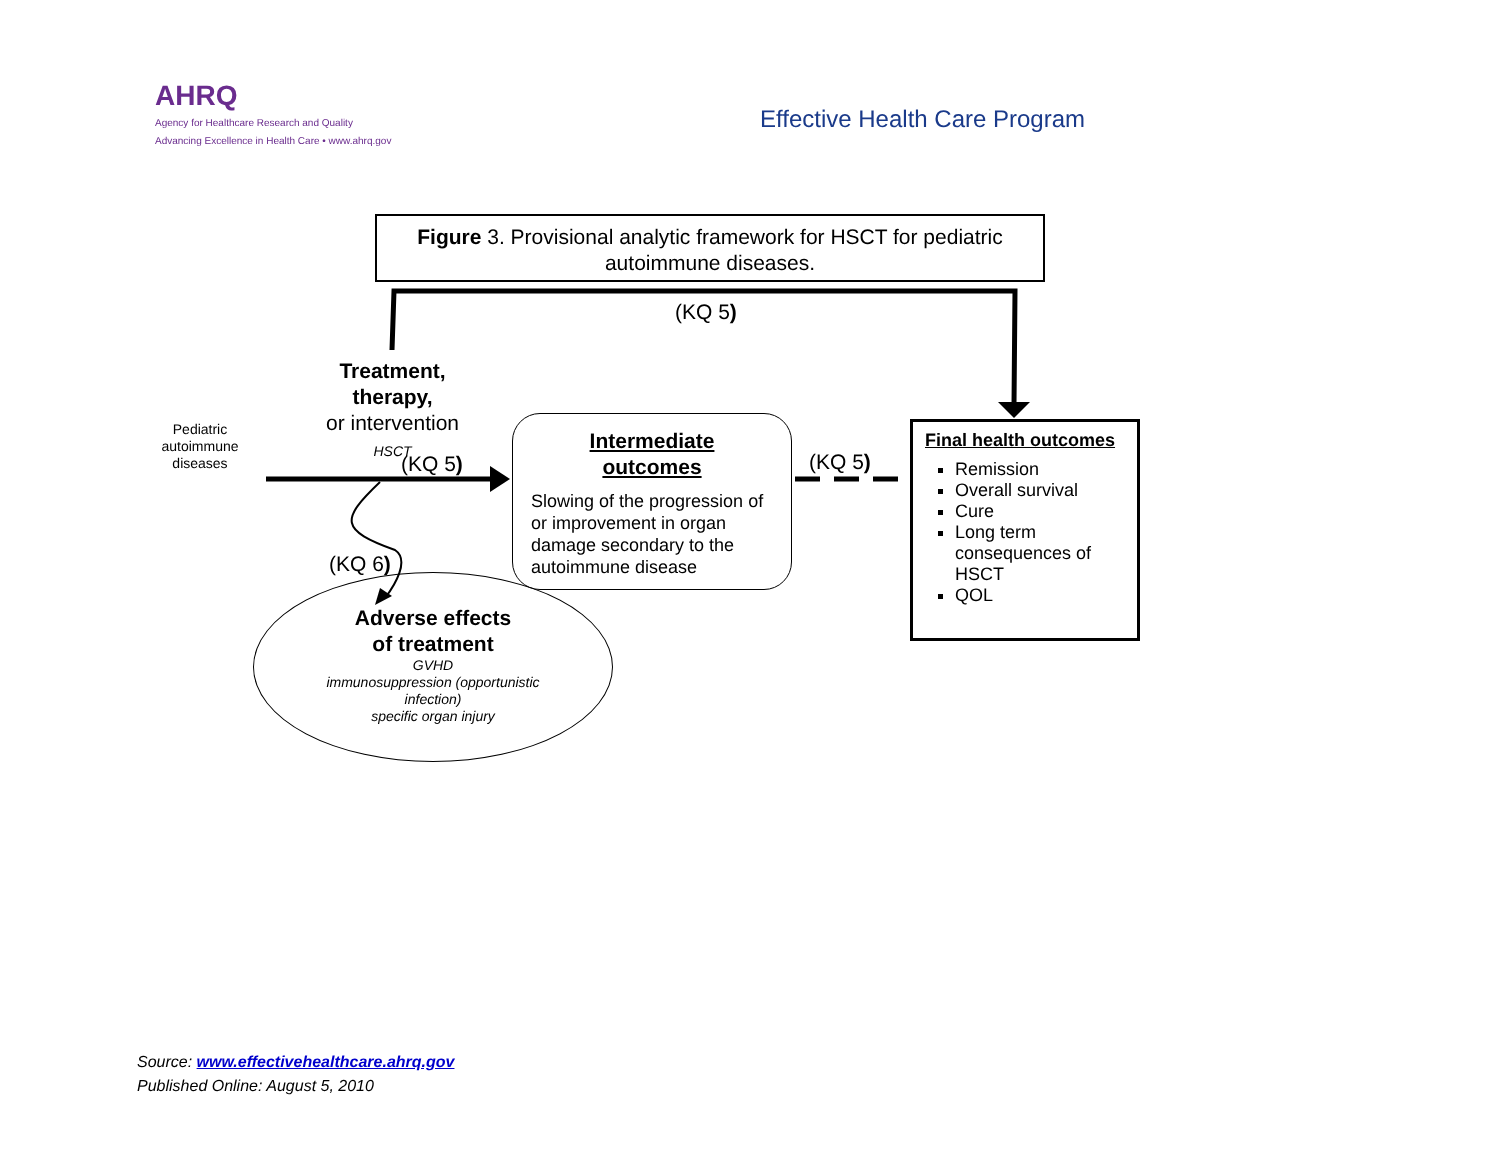AHRQ
Agency for Healthcare Research and Quality
Advancing Excellence in Health Care • www.ahrq.gov
Effective Health Care Program
Figure 3. Provisional analytic framework for HSCT for pediatric autoimmune diseases.
(KQ 5)
Treatment,
therapy,
or intervention
HSCT
Pediatric autoimmune diseases
(KQ 5)
Intermediate
outcomes
Slowing of the progression of or improvement in organ damage secondary to the autoimmune disease
(KQ 5)
Final health outcomes
Remission
Overall survival
Cure
Long term consequences of HSCT
QOL
(KQ 6)
Adverse effects
of treatment
GVHD
immunosuppression (opportunistic infection)
specific organ injury
Source: www.effectivehealthcare.ahrq.gov
Published Online: August 5, 2010